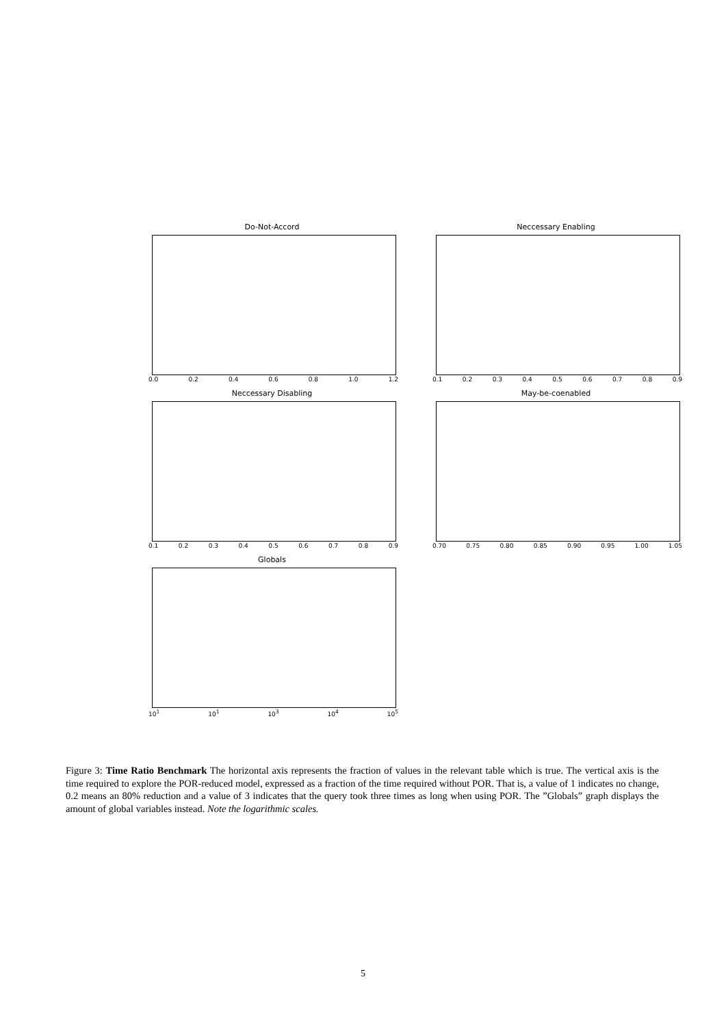Do-Not-Accord
0.0 0.2 0.4 0.6 0.8 1.0 1.2
Neccessary Enabling
0.1 0.2 0.3 0.4 0.5 0.6 0.7 0.8 0.9
Neccessary Disabling
0.1 0.2 0.3 0.4 0.5 0.6 0.7 0.8 0.9
May-be-coenabled
0.70 0.75 0.80 0.85 0.90 0.95 1.00 1.05
Globals
10<sup>1</sup> 10<sup>1</sup> 10<sup>3</sup> 10<sup>4</sup> 10<sup>5</sup>
Figure 3: Time Ratio Benchmark The horizontal axis represents the fraction of values in the relevant table which is true. The vertical axis is the time required to explore the POR-reduced model, expressed as a fraction of the time required without POR. That is, a value of 1 indicates no change, 0.2 means an 80% reduction and a value of 3 indicates that the query took three times as long when using POR. The ”Globals” graph displays the amount of global variables instead. Note the logarithmic scales.
5